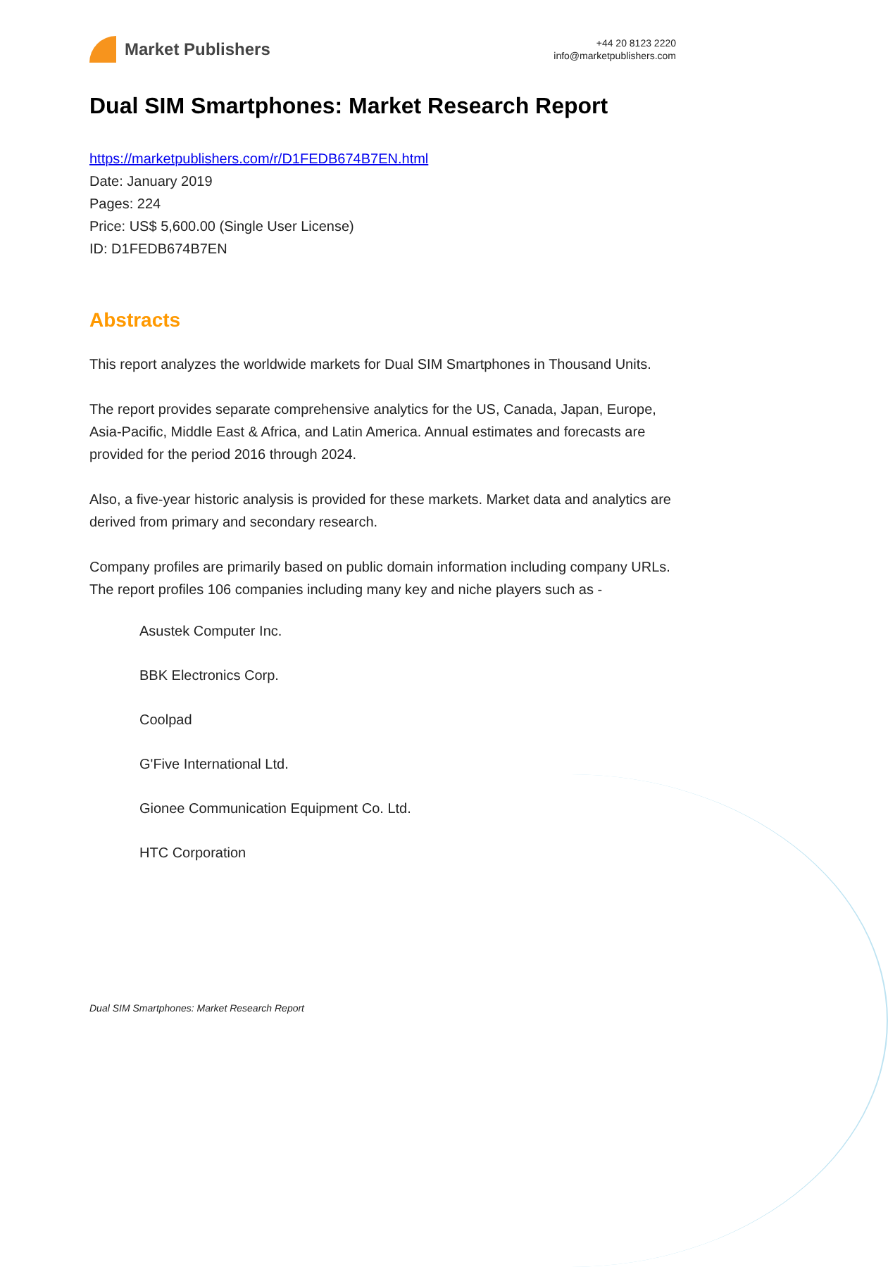Market Publishers
+44 20 8123 2220
info@marketpublishers.com
Dual SIM Smartphones: Market Research Report
https://marketpublishers.com/r/D1FEDB674B7EN.html
Date: January 2019
Pages: 224
Price: US$ 5,600.00 (Single User License)
ID: D1FEDB674B7EN
Abstracts
This report analyzes the worldwide markets for Dual SIM Smartphones in Thousand Units.
The report provides separate comprehensive analytics for the US, Canada, Japan, Europe, Asia-Pacific, Middle East & Africa, and Latin America. Annual estimates and forecasts are provided for the period 2016 through 2024.
Also, a five-year historic analysis is provided for these markets. Market data and analytics are derived from primary and secondary research.
Company profiles are primarily based on public domain information including company URLs. The report profiles 106 companies including many key and niche players such as -
Asustek Computer Inc.
BBK Electronics Corp.
Coolpad
G'Five International Ltd.
Gionee Communication Equipment Co. Ltd.
HTC Corporation
Dual SIM Smartphones: Market Research Report